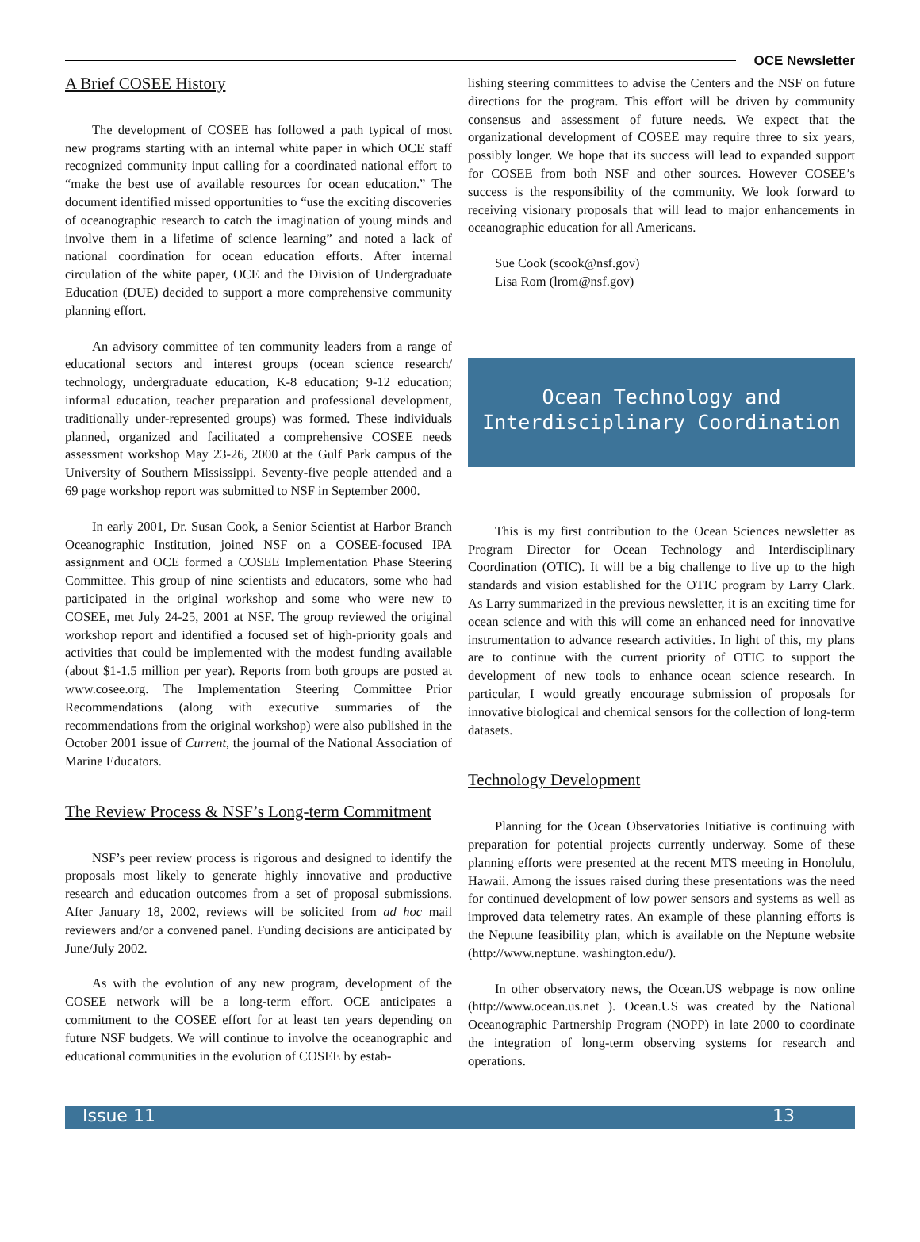OCE Newsletter
A Brief COSEE History
The development of COSEE has followed a path typical of most new programs starting with an internal white paper in which OCE staff recognized community input calling for a coordinated national effort to “make the best use of available resources for ocean education.” The document identified missed opportunities to “use the exciting discoveries of oceanographic research to catch the imagination of young minds and involve them in a lifetime of science learning” and noted a lack of national coordination for ocean education efforts. After internal circulation of the white paper, OCE and the Division of Undergraduate Education (DUE) decided to support a more comprehensive community planning effort.
An advisory committee of ten community leaders from a range of educational sectors and interest groups (ocean science research/ technology, undergraduate education, K-8 education; 9-12 education; informal education, teacher preparation and professional development, traditionally under-represented groups) was formed. These individuals planned, organized and facilitated a comprehensive COSEE needs assessment workshop May 23-26, 2000 at the Gulf Park campus of the University of Southern Mississippi. Seventy-five people attended and a 69 page workshop report was submitted to NSF in September 2000.
In early 2001, Dr. Susan Cook, a Senior Scientist at Harbor Branch Oceanographic Institution, joined NSF on a COSEE-focused IPA assignment and OCE formed a COSEE Implementation Phase Steering Committee. This group of nine scientists and educators, some who had participated in the original workshop and some who were new to COSEE, met July 24-25, 2001 at NSF. The group reviewed the original workshop report and identified a focused set of high-priority goals and activities that could be implemented with the modest funding available (about $1-1.5 million per year). Reports from both groups are posted at www.cosee.org. The Implementation Steering Committee Prior Recommendations (along with executive summaries of the recommendations from the original workshop) were also published in the October 2001 issue of Current, the journal of the National Association of Marine Educators.
The Review Process & NSF’s Long-term Commitment
NSF’s peer review process is rigorous and designed to identify the proposals most likely to generate highly innovative and productive research and education outcomes from a set of proposal submissions. After January 18, 2002, reviews will be solicited from ad hoc mail reviewers and/or a convened panel. Funding decisions are anticipated by June/July 2002.
As with the evolution of any new program, development of the COSEE network will be a long-term effort. OCE anticipates a commitment to the COSEE effort for at least ten years depending on future NSF budgets. We will continue to involve the oceanographic and educational communities in the evolution of COSEE by estab-
lishing steering committees to advise the Centers and the NSF on future directions for the program. This effort will be driven by community consensus and assessment of future needs. We expect that the organizational development of COSEE may require three to six years, possibly longer. We hope that its success will lead to expanded support for COSEE from both NSF and other sources. However COSEE’s success is the responsibility of the community. We look forward to receiving visionary proposals that will lead to major enhancements in oceanographic education for all Americans.
Sue Cook (scook@nsf.gov)
Lisa Rom (lrom@nsf.gov)
Ocean Technology and
Interdisciplinary Coordination
This is my first contribution to the Ocean Sciences newsletter as Program Director for Ocean Technology and Interdisciplinary Coordination (OTIC). It will be a big challenge to live up to the high standards and vision established for the OTIC program by Larry Clark. As Larry summarized in the previous newsletter, it is an exciting time for ocean science and with this will come an enhanced need for innovative instrumentation to advance research activities. In light of this, my plans are to continue with the current priority of OTIC to support the development of new tools to enhance ocean science research. In particular, I would greatly encourage submission of proposals for innovative biological and chemical sensors for the collection of long-term datasets.
Technology Development
Planning for the Ocean Observatories Initiative is continuing with preparation for potential projects currently underway. Some of these planning efforts were presented at the recent MTS meeting in Honolulu, Hawaii. Among the issues raised during these presentations was the need for continued development of low power sensors and systems as well as improved data telemetry rates. An example of these planning efforts is the Neptune feasibility plan, which is available on the Neptune website (http://www.neptune. washington.edu/).
In other observatory news, the Ocean.US webpage is now online (http://www.ocean.us.net ). Ocean.US was created by the National Oceanographic Partnership Program (NOPP) in late 2000 to coordinate the integration of long-term observing systems for research and operations.
Issue 11 13